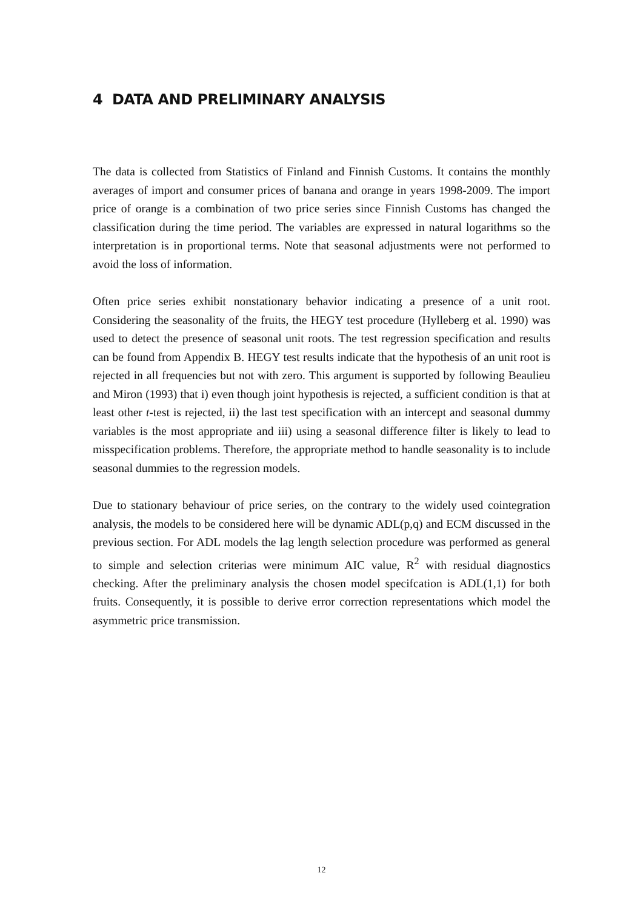4 DATA AND PRELIMINARY ANALYSIS
The data is collected from Statistics of Finland and Finnish Customs. It contains the monthly averages of import and consumer prices of banana and orange in years 1998-2009. The import price of orange is a combination of two price series since Finnish Customs has changed the classification during the time period. The variables are expressed in natural logarithms so the interpretation is in proportional terms. Note that seasonal adjustments were not performed to avoid the loss of information.
Often price series exhibit nonstationary behavior indicating a presence of a unit root. Considering the seasonality of the fruits, the HEGY test procedure (Hylleberg et al. 1990) was used to detect the presence of seasonal unit roots. The test regression specification and results can be found from Appendix B. HEGY test results indicate that the hypothesis of an unit root is rejected in all frequencies but not with zero. This argument is supported by following Beaulieu and Miron (1993) that i) even though joint hypothesis is rejected, a sufficient condition is that at least other t-test is rejected, ii) the last test specification with an intercept and seasonal dummy variables is the most appropriate and iii) using a seasonal difference filter is likely to lead to misspecification problems. Therefore, the appropriate method to handle seasonality is to include seasonal dummies to the regression models.
Due to stationary behaviour of price series, on the contrary to the widely used cointegration analysis, the models to be considered here will be dynamic ADL(p,q) and ECM discussed in the previous section. For ADL models the lag length selection procedure was performed as general to simple and selection criterias were minimum AIC value, R<sup>2</sup> with residual diagnostics checking. After the preliminary analysis the chosen model specifcation is ADL(1,1) for both fruits. Consequently, it is possible to derive error correction representations which model the asymmetric price transmission.
12